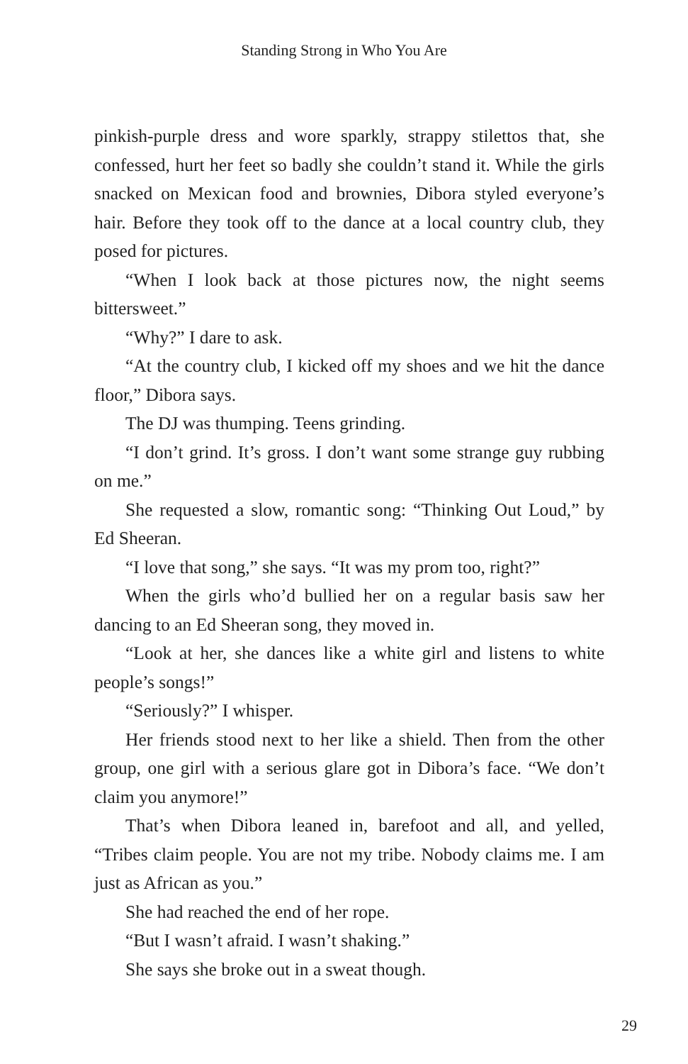Standing Strong in Who You Are
pinkish-purple dress and wore sparkly, strappy stilettos that, she confessed, hurt her feet so badly she couldn’t stand it. While the girls snacked on Mexican food and brownies, Dibora styled everyone’s hair. Before they took off to the dance at a local country club, they posed for pictures.
“When I look back at those pictures now, the night seems bittersweet.”
“Why?” I dare to ask.
“At the country club, I kicked off my shoes and we hit the dance floor,” Dibora says.
The DJ was thumping. Teens grinding.
“I don’t grind. It’s gross. I don’t want some strange guy rubbing on me.”
She requested a slow, romantic song: “Thinking Out Loud,” by Ed Sheeran.
“I love that song,” she says. “It was my prom too, right?”
When the girls who’d bullied her on a regular basis saw her dancing to an Ed Sheeran song, they moved in.
“Look at her, she dances like a white girl and listens to white people’s songs!”
“Seriously?” I whisper.
Her friends stood next to her like a shield. Then from the other group, one girl with a serious glare got in Dibora’s face. “We don’t claim you anymore!”
That’s when Dibora leaned in, barefoot and all, and yelled, “Tribes claim people. You are not my tribe. Nobody claims me. I am just as African as you.”
She had reached the end of her rope.
“But I wasn’t afraid. I wasn’t shaking.”
She says she broke out in a sweat though.
29